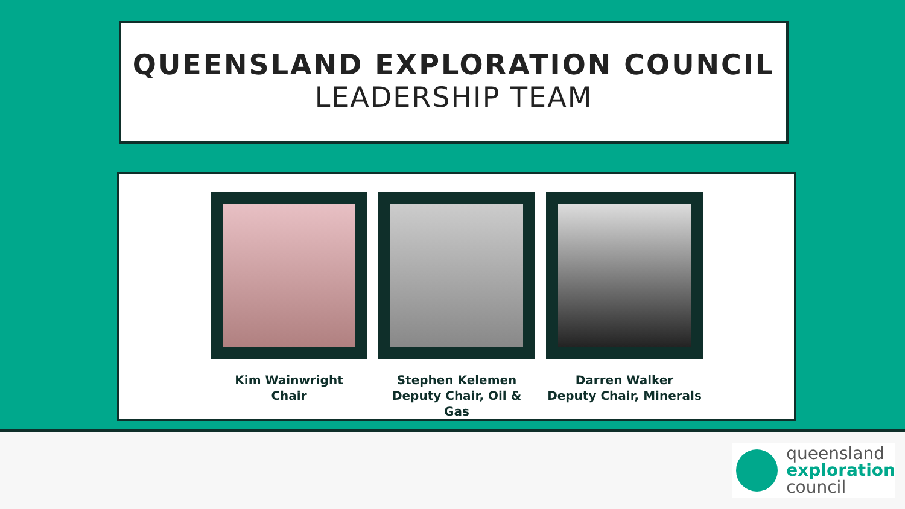QUEENSLAND EXPLORATION COUNCIL
LEADERSHIP TEAM
Kim Wainwright
Chair
Stephen Kelemen
Deputy Chair, Oil & Gas
Darren Walker
Deputy Chair, Minerals
queensland
exploration
council